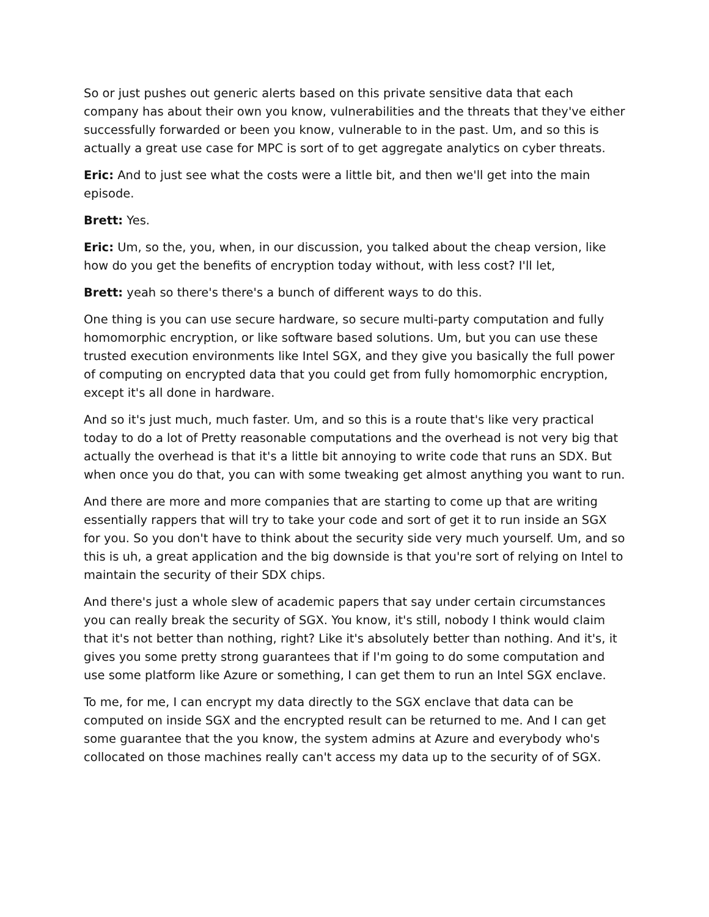So or just pushes out generic alerts based on this private sensitive data that each company has about their own you know, vulnerabilities and the threats that they've either successfully forwarded or been you know, vulnerable to in the past. Um, and so this is actually a great use case for MPC is sort of to get aggregate analytics on cyber threats.
Eric: And to just see what the costs were a little bit, and then we'll get into the main episode.
Brett: Yes.
Eric: Um, so the, you, when, in our discussion, you talked about the cheap version, like how do you get the benefits of encryption today without, with less cost? I'll let,
Brett: yeah so there's there's a bunch of different ways to do this.
One thing is you can use secure hardware, so secure multi-party computation and fully homomorphic encryption, or like software based solutions. Um, but you can use these trusted execution environments like Intel SGX, and they give you basically the full power of computing on encrypted data that you could get from fully homomorphic encryption, except it's all done in hardware.
And so it's just much, much faster. Um, and so this is a route that's like very practical today to do a lot of Pretty reasonable computations and the overhead is not very big that actually the overhead is that it's a little bit annoying to write code that runs an SDX. But when once you do that, you can with some tweaking get almost anything you want to run.
And there are more and more companies that are starting to come up that are writing essentially rappers that will try to take your code and sort of get it to run inside an SGX for you. So you don't have to think about the security side very much yourself. Um, and so this is uh, a great application and the big downside is that you're sort of relying on Intel to maintain the security of their SDX chips.
And there's just a whole slew of academic papers that say under certain circumstances you can really break the security of SGX. You know, it's still, nobody I think would claim that it's not better than nothing, right? Like it's absolutely better than nothing. And it's, it gives you some pretty strong guarantees that if I'm going to do some computation and use some platform like Azure or something, I can get them to run an Intel SGX enclave.
To me, for me, I can encrypt my data directly to the SGX enclave that data can be computed on inside SGX and the encrypted result can be returned to me. And I can get some guarantee that the you know, the system admins at Azure and everybody who's collocated on those machines really can't access my data up to the security of of SGX.